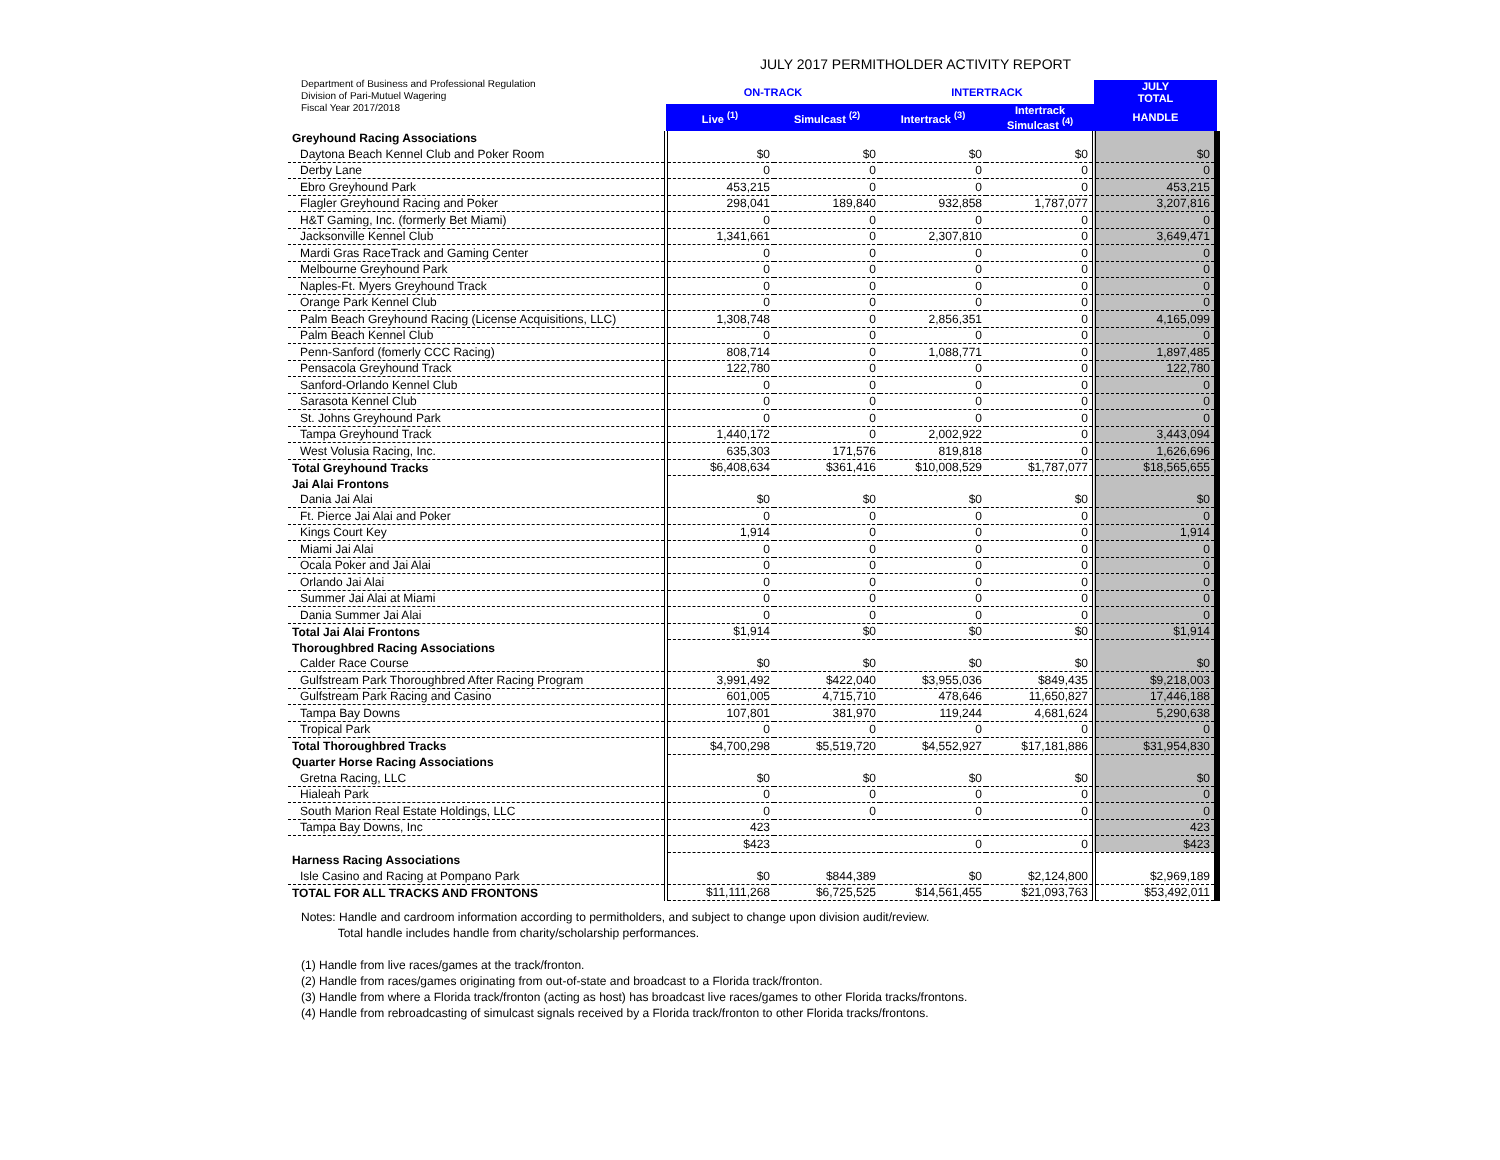Department of Business and Professional Regulation
Division of Pari-Mutuel Wagering
Fiscal Year 2017/2018
JULY 2017 PERMITHOLDER ACTIVITY REPORT
| | ON-TRACK | | INTERTRACK | | JULY TOTAL |
| | Live <sup>(1)</sup> | Simulcast <sup>(2)</sup> | Intertrack <sup>(3)</sup> | Intertrack Simulcast <sup>(4)</sup> | HANDLE |
| Greyhound Racing Associations | | | | | |
| Daytona Beach Kennel Club and Poker Room | $0 | $0 | $0 | $0 | $0 |
| Derby Lane | 0 | 0 | 0 | 0 | 0 |
| Ebro Greyhound Park | 453,215 | 0 | 0 | 0 | 453,215 |
| Flagler Greyhound Racing and Poker | 298,041 | 189,840 | 932,858 | 1,787,077 | 3,207,816 |
| H&T Gaming, Inc. (formerly Bet Miami) | 0 | 0 | 0 | 0 | 0 |
| Jacksonville Kennel Club | 1,341,661 | 0 | 2,307,810 | 0 | 3,649,471 |
| Mardi Gras RaceTrack and Gaming Center | 0 | 0 | 0 | 0 | 0 |
| Melbourne Greyhound Park | 0 | 0 | 0 | 0 | 0 |
| Naples-Ft. Myers Greyhound Track | 0 | 0 | 0 | 0 | 0 |
| Orange Park Kennel Club | 0 | 0 | 0 | 0 | 0 |
| Palm Beach Greyhound Racing (License Acquisitions, LLC) | 1,308,748 | 0 | 2,856,351 | 0 | 4,165,099 |
| Palm Beach Kennel Club | 0 | 0 | 0 | 0 | 0 |
| Penn-Sanford (fomerly CCC Racing) | 808,714 | 0 | 1,088,771 | 0 | 1,897,485 |
| Pensacola Greyhound Track | 122,780 | 0 | 0 | 0 | 122,780 |
| Sanford-Orlando Kennel Club | 0 | 0 | 0 | 0 | 0 |
| Sarasota Kennel Club | 0 | 0 | 0 | 0 | 0 |
| St. Johns Greyhound Park | 0 | 0 | 0 | 0 | 0 |
| Tampa Greyhound Track | 1,440,172 | 0 | 2,002,922 | 0 | 3,443,094 |
| West Volusia Racing, Inc. | 635,303 | 171,576 | 819,818 | 0 | 1,626,696 |
| Total Greyhound Tracks | $6,408,634 | $361,416 | $10,008,529 | $1,787,077 | $18,565,655 |
| Jai Alai Frontons | | | | | |
| Dania Jai Alai | $0 | $0 | $0 | $0 | $0 |
| Ft. Pierce Jai Alai and Poker | 0 | 0 | 0 | 0 | 0 |
| Kings Court Key | 1,914 | 0 | 0 | 0 | 1,914 |
| Miami Jai Alai | 0 | 0 | 0 | 0 | 0 |
| Ocala Poker and Jai Alai | 0 | 0 | 0 | 0 | 0 |
| Orlando Jai Alai | 0 | 0 | 0 | 0 | 0 |
| Summer Jai Alai at Miami | 0 | 0 | 0 | 0 | 0 |
| Dania Summer Jai Alai | 0 | 0 | 0 | 0 | 0 |
| Total Jai Alai Frontons | $1,914 | $0 | $0 | $0 | $1,914 |
| Thoroughbred Racing Associations | | | | | |
| Calder Race Course | $0 | $0 | $0 | $0 | $0 |
| Gulfstream Park Thoroughbred After Racing Program | 3,991,492 | $422,040 | $3,955,036 | $849,435 | $9,218,003 |
| Gulfstream Park Racing and Casino | 601,005 | 4,715,710 | 478,646 | 11,650,827 | 17,446,188 |
| Tampa Bay Downs | 107,801 | 381,970 | 119,244 | 4,681,624 | 5,290,638 |
| Tropical Park | 0 | 0 | 0 | 0 | 0 |
| Total Thoroughbred Tracks | $4,700,298 | $5,519,720 | $4,552,927 | $17,181,886 | $31,954,830 |
| Quarter Horse Racing Associations | | | | | |
| Gretna Racing, LLC | $0 | $0 | $0 | $0 | $0 |
| Hialeah Park | 0 | 0 | 0 | 0 | 0 |
| South Marion Real Estate Holdings, LLC | 0 | 0 | 0 | 0 | 0 |
| Tampa Bay Downs, Inc | 423 | | | | 423 |
| | $423 | | 0 | 0 | $423 |
| Harness Racing Associations | | | | | |
| Isle Casino and Racing at Pompano Park | $0 | $844,389 | $0 | $2,124,800 | $2,969,189 |
| TOTAL FOR ALL TRACKS AND FRONTONS | $11,111,268 | $6,725,525 | $14,561,455 | $21,093,763 | $53,492,011 |
Notes: Handle and cardroom information according to permitholders, and subject to change upon division audit/review.
Total handle includes handle from charity/scholarship performances.
(1) Handle from live races/games at the track/fronton.
(2) Handle from races/games originating from out-of-state and broadcast to a Florida track/fronton.
(3) Handle from where a Florida track/fronton (acting as host) has broadcast live races/games to other Florida tracks/frontons.
(4) Handle from rebroadcasting of simulcast signals received by a Florida track/fronton to other Florida tracks/frontons.